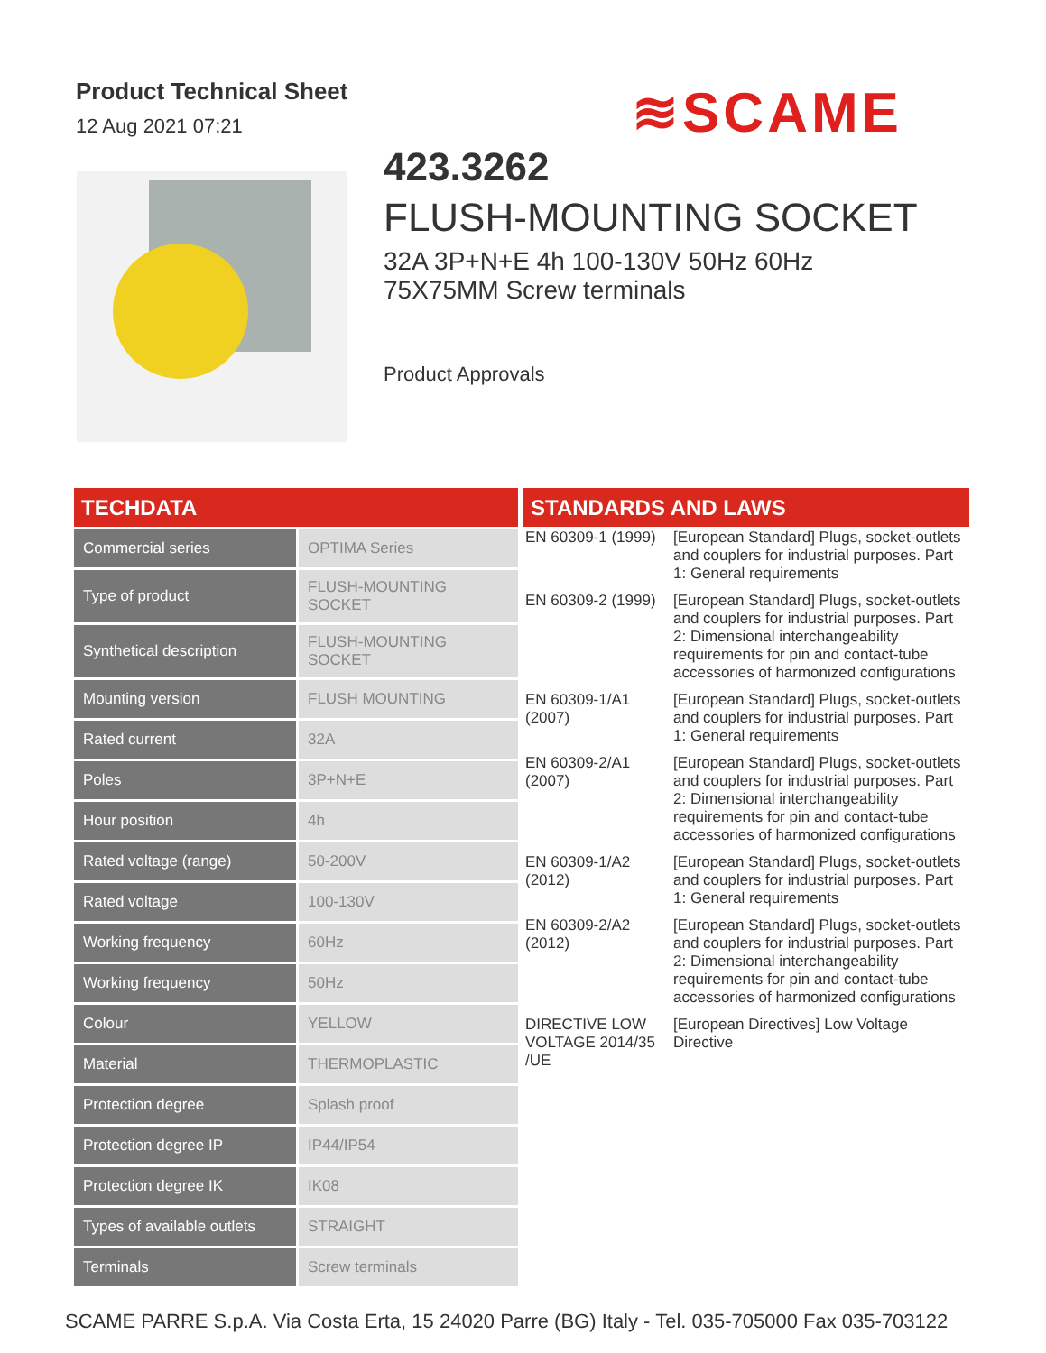Product Technical Sheet
12 Aug 2021 07:21
≋SCAME
423.3262
FLUSH-MOUNTING SOCKET
32A 3P+N+E 4h 100-130V 50Hz 60Hz
75X75MM Screw terminals
Product Approvals
TECHDATA
| Commercial series | OPTIMA Series |
| Type of product | FLUSH-MOUNTING SOCKET |
| Synthetical description | FLUSH-MOUNTING SOCKET |
| Mounting version | FLUSH MOUNTING |
| Rated current | 32A |
| Poles | 3P+N+E |
| Hour position | 4h |
| Rated voltage (range) | 50-200V |
| Rated voltage | 100-130V |
| Working frequency | 60Hz |
| Working frequency | 50Hz |
| Colour | YELLOW |
| Material | THERMOPLASTIC |
| Protection degree | Splash proof |
| Protection degree IP | IP44/IP54 |
| Protection degree IK | IK08 |
| Types of available outlets | STRAIGHT |
| Terminals | Screw terminals |
STANDARDS AND LAWS
| EN 60309-1 (1999) | [European Standard] Plugs, socket-outlets and couplers for industrial purposes. Part 1: General requirements |
| EN 60309-2 (1999) | [European Standard] Plugs, socket-outlets and couplers for industrial purposes. Part 2: Dimensional interchangeability requirements for pin and contact-tube accessories of harmonized configurations |
| EN 60309-1/A1 (2007) | [European Standard] Plugs, socket-outlets and couplers for industrial purposes. Part 1: General requirements |
| EN 60309-2/A1 (2007) | [European Standard] Plugs, socket-outlets and couplers for industrial purposes. Part 2: Dimensional interchangeability requirements for pin and contact-tube accessories of harmonized configurations |
| EN 60309-1/A2 (2012) | [European Standard] Plugs, socket-outlets and couplers for industrial purposes. Part 1: General requirements |
| EN 60309-2/A2 (2012) | [European Standard] Plugs, socket-outlets and couplers for industrial purposes. Part 2: Dimensional interchangeability requirements for pin and contact-tube accessories of harmonized configurations |
| DIRECTIVE LOW VOLTAGE 2014/35 /UE | [European Directives] Low Voltage Directive |
SCAME PARRE S.p.A. Via Costa Erta, 15 24020 Parre (BG) Italy - Tel. 035-705000 Fax 035-703122